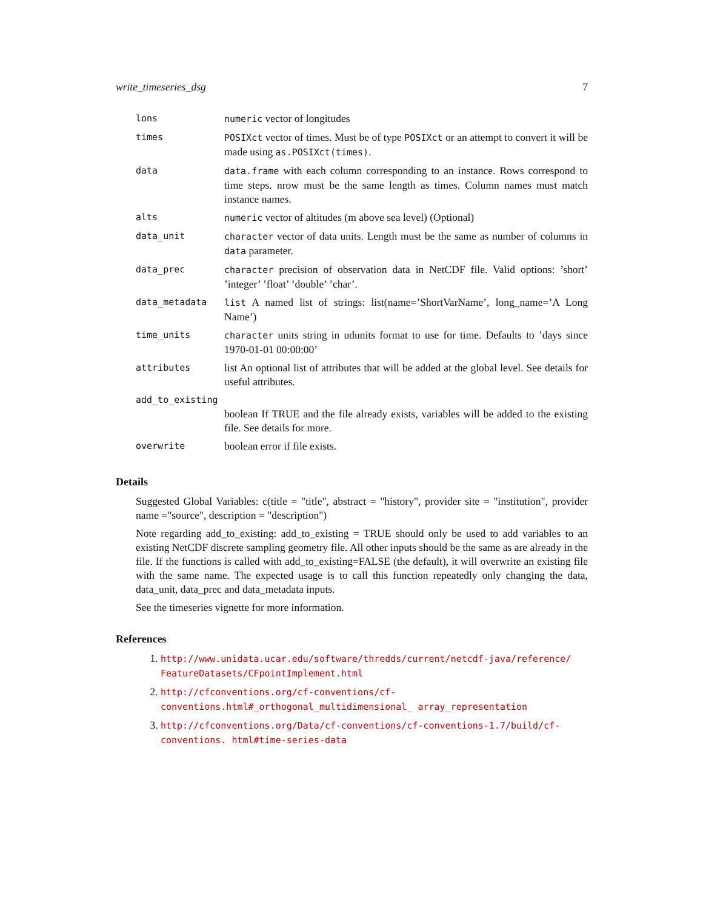write_timeseries_dsg 7
| lons | numeric vector of longitudes |
| times | POSIXct vector of times. Must be of type POSIXct or an attempt to convert it will be made using as.POSIXct(times) . |
| data | data.frame with each column corresponding to an instance. Rows correspond to time steps. nrow must be the same length as times. Column names must match instance names. |
| alts | numeric vector of altitudes (m above sea level) (Optional) |
| data_unit | character vector of data units. Length must be the same as number of columns in data parameter. |
| data_prec | character precision of observation data in NetCDF file. Valid options: ’short’ ’integer’ ’float’ ’double’ ’char’. |
| data_metadata | list A named list of strings: list(name=’ShortVarName’, long_name=’A Long Name’) |
| time_units | character units string in udunits format to use for time. Defaults to ’days since 1970-01-01 00:00:00’ |
| attributes | list An optional list of attributes that will be added at the global level. See details for useful attributes. |
| add_to_existing | |
| | boolean If TRUE and the file already exists, variables will be added to the existing file. See details for more. |
| overwrite | boolean error if file exists. |
Details
Suggested Global Variables: c(title = "title", abstract = "history", provider site = "institution", provider name ="source", description = "description")
Note regarding add_to_existing: add_to_existing = TRUE should only be used to add variables to an existing NetCDF discrete sampling geometry file. All other inputs should be the same as are already in the file. If the functions is called with add_to_existing=FALSE (the default), it will overwrite an existing file with the same name. The expected usage is to call this function repeatedly only changing the data, data_unit, data_prec and data_metadata inputs.
See the timeseries vignette for more information.
References
1. http://www.unidata.ucar.edu/software/thredds/current/netcdf-java/reference/ FeatureDatasets/CFpointImplement.html
2. http://cfconventions.org/cf-conventions/cf-conventions.html#_orthogonal_multidimensional_ array_representation
3. http://cfconventions.org/Data/cf-conventions/cf-conventions-1.7/build/cf-conventions. html#time-series-data